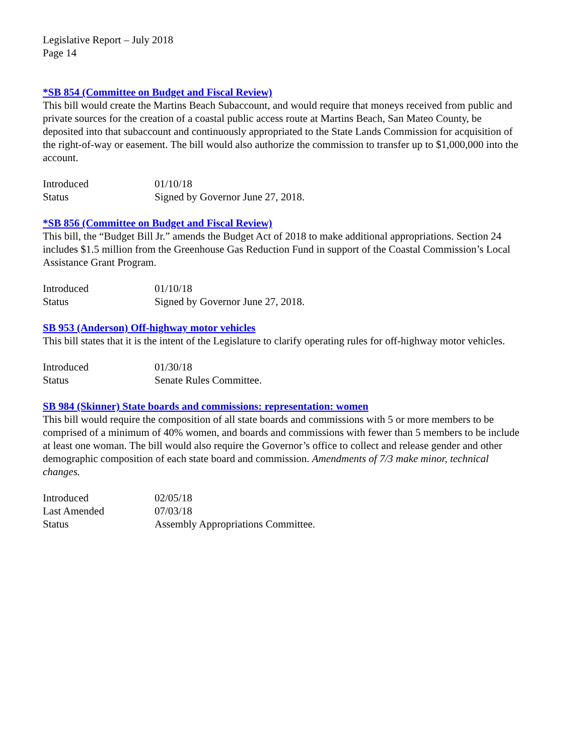Legislative Report – July 2018
Page 14
*SB 854 (Committee on Budget and Fiscal Review)
This bill would create the Martins Beach Subaccount, and would require that moneys received from public and private sources for the creation of a coastal public access route at Martins Beach, San Mateo County, be deposited into that subaccount and continuously appropriated to the State Lands Commission for acquisition of the right-of-way or easement. The bill would also authorize the commission to transfer up to $1,000,000 into the account.
| Introduced | 01/10/18 |
| Status | Signed by Governor June 27, 2018. |
*SB 856 (Committee on Budget and Fiscal Review)
This bill, the “Budget Bill Jr.” amends the Budget Act of 2018 to make additional appropriations. Section 24 includes $1.5 million from the Greenhouse Gas Reduction Fund in support of the Coastal Commission’s Local Assistance Grant Program.
| Introduced | 01/10/18 |
| Status | Signed by Governor June 27, 2018. |
SB 953 (Anderson) Off-highway motor vehicles
This bill states that it is the intent of the Legislature to clarify operating rules for off-highway motor vehicles.
| Introduced | 01/30/18 |
| Status | Senate Rules Committee. |
SB 984 (Skinner) State boards and commissions: representation: women
This bill would require the composition of all state boards and commissions with 5 or more members to be comprised of a minimum of 40% women, and boards and commissions with fewer than 5 members to be include at least one woman. The bill would also require the Governor’s office to collect and release gender and other demographic composition of each state board and commission. Amendments of 7/3 make minor, technical changes.
| Introduced | 02/05/18 |
| Last Amended | 07/03/18 |
| Status | Assembly Appropriations Committee. |